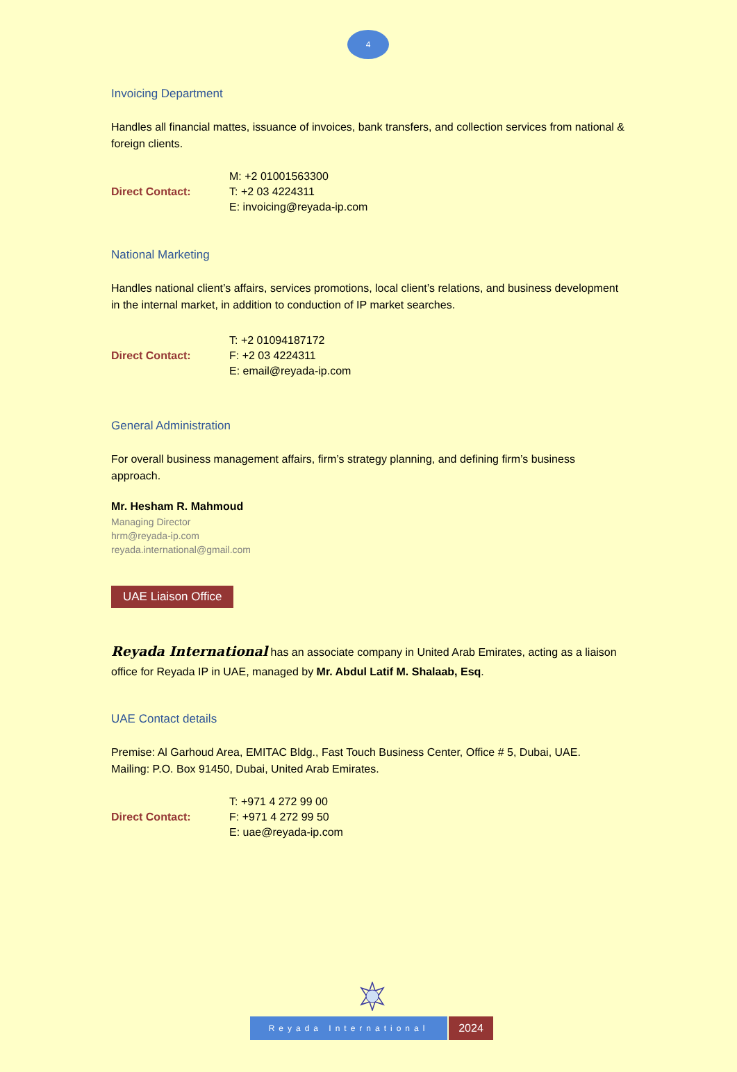4
Invoicing Department
Handles all financial mattes, issuance of invoices, bank transfers, and collection services from national & foreign clients.
Direct Contact:
M: +2 01001563300
T: +2 03 4224311
E: invoicing@reyada-ip.com
National Marketing
Handles national client’s affairs, services promotions, local client’s relations, and business development in the internal market, in addition to conduction of IP market searches.
Direct Contact:
T: +2 01094187172
F: +2 03 4224311
E: email@reyada-ip.com
General Administration
For overall business management affairs, firm’s strategy planning, and defining firm’s business approach.
Mr. Hesham R. Mahmoud
Managing Director
hrm@reyada-ip.com
reyada.international@gmail.com
UAE Liaison Office
Reyada International has an associate company in United Arab Emirates, acting as a liaison office for Reyada IP in UAE, managed by Mr. Abdul Latif M. Shalaab, Esq.
UAE Contact details
Premise: Al Garhoud Area, EMITAC Bldg., Fast Touch Business Center, Office # 5, Dubai, UAE.
Mailing: P.O. Box 91450, Dubai, United Arab Emirates.
Direct Contact:
T: +971 4 272 99 00
F: +971 4 272 99 50
E: uae@reyada-ip.com
Reyada International
2024